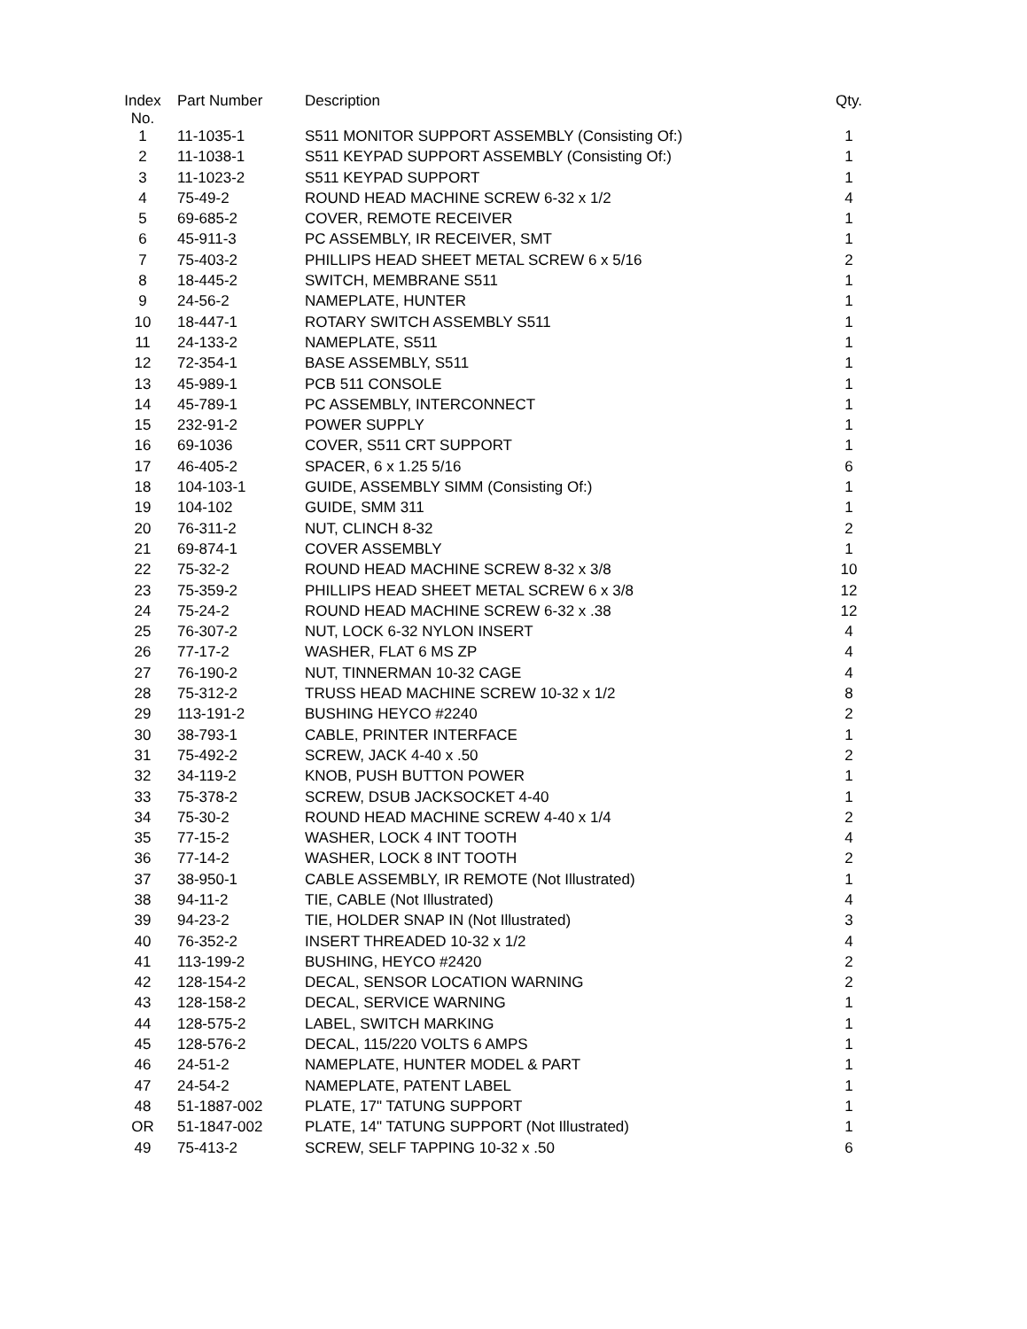| Index No. | Part Number | Description | Qty. |
| --- | --- | --- | --- |
| 1 | 11-1035-1 | S511 MONITOR SUPPORT ASSEMBLY (Consisting Of:) | 1 |
| 2 | 11-1038-1 | S511 KEYPAD SUPPORT ASSEMBLY (Consisting Of:) | 1 |
| 3 | 11-1023-2 | S511 KEYPAD SUPPORT | 1 |
| 4 | 75-49-2 | ROUND HEAD MACHINE SCREW 6-32 x 1/2 | 4 |
| 5 | 69-685-2 | COVER, REMOTE RECEIVER | 1 |
| 6 | 45-911-3 | PC ASSEMBLY, IR RECEIVER, SMT | 1 |
| 7 | 75-403-2 | PHILLIPS HEAD SHEET METAL SCREW 6 x 5/16 | 2 |
| 8 | 18-445-2 | SWITCH, MEMBRANE S511 | 1 |
| 9 | 24-56-2 | NAMEPLATE, HUNTER | 1 |
| 10 | 18-447-1 | ROTARY SWITCH ASSEMBLY S511 | 1 |
| 11 | 24-133-2 | NAMEPLATE, S511 | 1 |
| 12 | 72-354-1 | BASE ASSEMBLY, S511 | 1 |
| 13 | 45-989-1 | PCB 511 CONSOLE | 1 |
| 14 | 45-789-1 | PC ASSEMBLY, INTERCONNECT | 1 |
| 15 | 232-91-2 | POWER SUPPLY | 1 |
| 16 | 69-1036 | COVER, S511 CRT SUPPORT | 1 |
| 17 | 46-405-2 | SPACER, 6 x 1.25 5/16 | 6 |
| 18 | 104-103-1 | GUIDE, ASSEMBLY SIMM (Consisting Of:) | 1 |
| 19 | 104-102 | GUIDE, SMM 311 | 1 |
| 20 | 76-311-2 | NUT, CLINCH 8-32 | 2 |
| 21 | 69-874-1 | COVER ASSEMBLY | 1 |
| 22 | 75-32-2 | ROUND HEAD MACHINE SCREW 8-32 x 3/8 | 10 |
| 23 | 75-359-2 | PHILLIPS HEAD SHEET METAL SCREW 6 x 3/8 | 12 |
| 24 | 75-24-2 | ROUND HEAD MACHINE SCREW 6-32 x .38 | 12 |
| 25 | 76-307-2 | NUT, LOCK 6-32 NYLON INSERT | 4 |
| 26 | 77-17-2 | WASHER, FLAT 6 MS ZP | 4 |
| 27 | 76-190-2 | NUT, TINNERMAN 10-32 CAGE | 4 |
| 28 | 75-312-2 | TRUSS HEAD MACHINE SCREW 10-32 x 1/2 | 8 |
| 29 | 113-191-2 | BUSHING HEYCO #2240 | 2 |
| 30 | 38-793-1 | CABLE, PRINTER INTERFACE | 1 |
| 31 | 75-492-2 | SCREW, JACK 4-40 x .50 | 2 |
| 32 | 34-119-2 | KNOB, PUSH BUTTON POWER | 1 |
| 33 | 75-378-2 | SCREW, DSUB JACKSOCKET 4-40 | 1 |
| 34 | 75-30-2 | ROUND HEAD MACHINE SCREW 4-40 x 1/4 | 2 |
| 35 | 77-15-2 | WASHER, LOCK 4 INT TOOTH | 4 |
| 36 | 77-14-2 | WASHER, LOCK 8 INT TOOTH | 2 |
| 37 | 38-950-1 | CABLE ASSEMBLY, IR REMOTE (Not Illustrated) | 1 |
| 38 | 94-11-2 | TIE, CABLE (Not Illustrated) | 4 |
| 39 | 94-23-2 | TIE, HOLDER SNAP IN (Not Illustrated) | 3 |
| 40 | 76-352-2 | INSERT THREADED 10-32 x 1/2 | 4 |
| 41 | 113-199-2 | BUSHING, HEYCO #2420 | 2 |
| 42 | 128-154-2 | DECAL, SENSOR LOCATION WARNING | 2 |
| 43 | 128-158-2 | DECAL, SERVICE WARNING | 1 |
| 44 | 128-575-2 | LABEL, SWITCH MARKING | 1 |
| 45 | 128-576-2 | DECAL, 115/220 VOLTS 6 AMPS | 1 |
| 46 | 24-51-2 | NAMEPLATE, HUNTER MODEL & PART | 1 |
| 47 | 24-54-2 | NAMEPLATE, PATENT LABEL | 1 |
| 48 | 51-1887-002 | PLATE, 17" TATUNG SUPPORT | 1 |
| OR | 51-1847-002 | PLATE, 14" TATUNG SUPPORT (Not Illustrated) | 1 |
| 49 | 75-413-2 | SCREW, SELF TAPPING 10-32 x .50 | 6 |